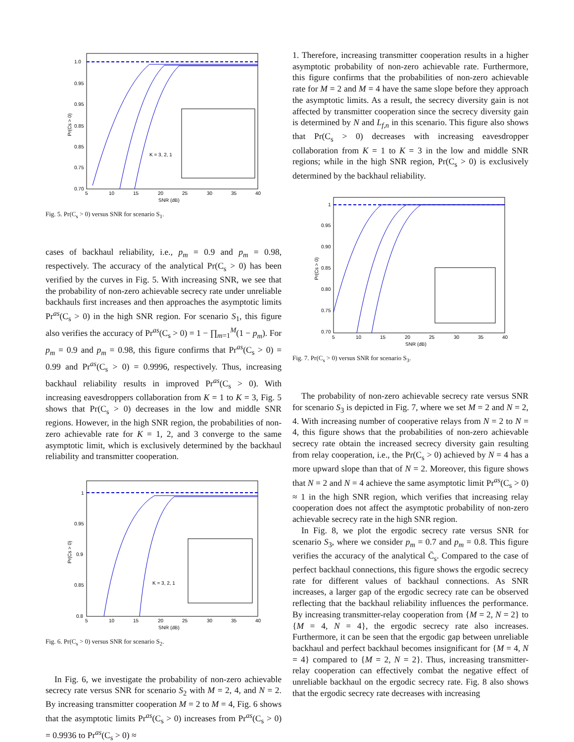1.0
0.95
0.95
0.85
0.85
0.75
0.70
5
10
15
20
25
30
35
40
SNR (dB)
Pr(Cs > 0)
K = 3, 2, 1
Fig. 5. Pr(C<sub>s</sub> > 0) versus SNR for scenario S<sub>1</sub>.
cases of backhaul reliability, i.e., p<sub>m</sub> = 0.9 and p<sub>m</sub> = 0.98, respectively. The accuracy of the analytical Pr(C<sub>s</sub> > 0) has been verified by the curves in Fig. 5. With increasing SNR, we see that the probability of non-zero achievable secrecy rate under unreliable backhauls first increases and then approaches the asymptotic limits Pr<sup>as</sup>(C<sub>s</sub> > 0) in the high SNR region. For scenario S<sub>1</sub>, this figure also verifies the accuracy of Pr<sup>as</sup>(C<sub>s</sub> > 0) = 1 − ∏<sub>m=1</sub><sup>M</sup>(1 − p<sub>m</sub>). For p<sub>m</sub> = 0.9 and p<sub>m</sub> = 0.98, this figure confirms that Pr<sup>as</sup>(C<sub>s</sub> > 0) = 0.99 and Pr<sup>as</sup>(C<sub>s</sub> > 0) = 0.9996, respectively. Thus, increasing backhaul reliability results in improved Pr<sup>as</sup>(C<sub>s</sub> > 0). With increasing eavesdroppers collaboration from K = 1 to K = 3, Fig. 5 shows that Pr(C<sub>s</sub> > 0) decreases in the low and middle SNR regions. However, in the high SNR region, the probabilities of non-zero achievable rate for K = 1, 2, and 3 converge to the same asymptotic limit, which is exclusively determined by the backhaul reliability and transmitter cooperation.
1
0.95
0.9
0.85
0.8
5
10
15
20
25
30
35
40
SNR (dB)
Pr(Cs > 0)
K = 3, 2, 1
Fig. 6. Pr(C<sub>s</sub> > 0) versus SNR for scenario S<sub>2</sub>.
In Fig. 6, we investigate the probability of non-zero achievable secrecy rate versus SNR for scenario S<sub>2</sub> with M = 2, 4, and N = 2. By increasing transmitter cooperation M = 2 to M = 4, Fig. 6 shows that the asymptotic limits Pr<sup>as</sup>(C<sub>s</sub> > 0) increases from Pr<sup>as</sup>(C<sub>s</sub> > 0) = 0.9936 to Pr<sup>as</sup>(C<sub>s</sub> > 0) ≈
1. Therefore, increasing transmitter cooperation results in a higher asymptotic probability of non-zero achievable rate. Furthermore, this figure confirms that the probabilities of non-zero achievable rate for M = 2 and M = 4 have the same slope before they approach the asymptotic limits. As a result, the secrecy diversity gain is not affected by transmitter cooperation since the secrecy diversity gain is determined by N and L<sub>f,n</sub> in this scenario. This figure also shows that Pr(C<sub>s</sub> > 0) decreases with increasing eavesdropper collaboration from K = 1 to K = 3 in the low and middle SNR regions; while in the high SNR region, Pr(C<sub>s</sub> > 0) is exclusively determined by the backhaul reliability.
1
0.95
0.90
0.85
0.80
0.75
0.70
5
10
15
20
25
30
35
40
SNR (dB)
Pr(Cs > 0)
Fig. 7. Pr(C<sub>s</sub> > 0) versus SNR for scenario S<sub>3</sub>.
The probability of non-zero achievable secrecy rate versus SNR for scenario S<sub>3</sub> is depicted in Fig. 7, where we set M = 2 and N = 2, 4. With increasing number of cooperative relays from N = 2 to N = 4, this figure shows that the probabilities of non-zero achievable secrecy rate obtain the increased secrecy diversity gain resulting from relay cooperation, i.e., the Pr(C<sub>s</sub> > 0) achieved by N = 4 has a more upward slope than that of N = 2. Moreover, this figure shows that N = 2 and N = 4 achieve the same asymptotic limit Pr<sup>as</sup>(C<sub>s</sub> > 0) ≈ 1 in the high SNR region, which verifies that increasing relay cooperation does not affect the asymptotic probability of non-zero achievable secrecy rate in the high SNR region.
In Fig. 8, we plot the ergodic secrecy rate versus SNR for scenario S<sub>3</sub>, where we consider p<sub>m</sub> = 0.7 and p<sub>m</sub> = 0.8. This figure verifies the accuracy of the analytical C̄<sub>s</sub>. Compared to the case of perfect backhaul connections, this figure shows the ergodic secrecy rate for different values of backhaul connections. As SNR increases, a larger gap of the ergodic secrecy rate can be observed reflecting that the backhaul reliability influences the performance. By increasing transmitter-relay cooperation from {M = 2, N = 2} to {M = 4, N = 4}, the ergodic secrecy rate also increases. Furthermore, it can be seen that the ergodic gap between unreliable backhaul and perfect backhaul becomes insignificant for {M = 4, N = 4} compared to {M = 2, N = 2}. Thus, increasing transmitter-relay cooperation can effectively combat the negative effect of unreliable backhaul on the ergodic secrecy rate. Fig. 8 also shows that the ergodic secrecy rate decreases with increasing